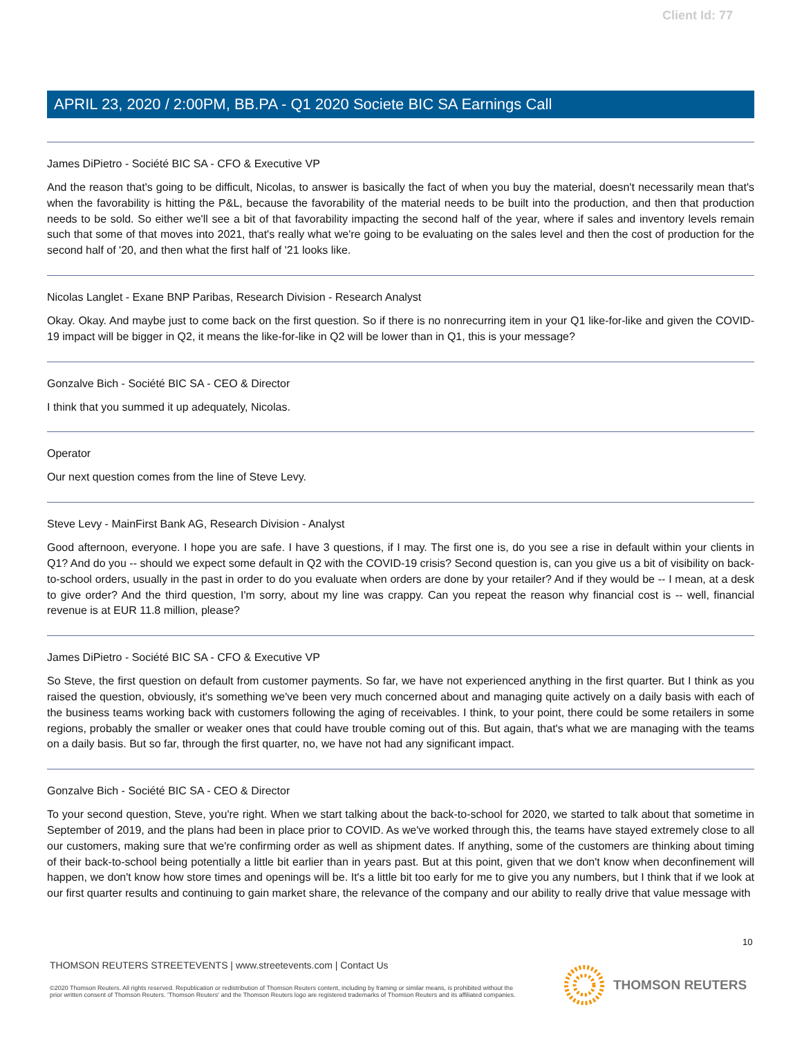Client Id: 77
APRIL 23, 2020 / 2:00PM, BB.PA - Q1 2020 Societe BIC SA Earnings Call
James DiPietro - Société BIC SA - CFO & Executive VP
And the reason that's going to be difficult, Nicolas, to answer is basically the fact of when you buy the material, doesn't necessarily mean that's when the favorability is hitting the P&L, because the favorability of the material needs to be built into the production, and then that production needs to be sold. So either we'll see a bit of that favorability impacting the second half of the year, where if sales and inventory levels remain such that some of that moves into 2021, that's really what we're going to be evaluating on the sales level and then the cost of production for the second half of '20, and then what the first half of '21 looks like.
Nicolas Langlet - Exane BNP Paribas, Research Division - Research Analyst
Okay. Okay. And maybe just to come back on the first question. So if there is no nonrecurring item in your Q1 like-for-like and given the COVID-19 impact will be bigger in Q2, it means the like-for-like in Q2 will be lower than in Q1, this is your message?
Gonzalve Bich - Société BIC SA - CEO & Director
I think that you summed it up adequately, Nicolas.
Operator
Our next question comes from the line of Steve Levy.
Steve Levy - MainFirst Bank AG, Research Division - Analyst
Good afternoon, everyone. I hope you are safe. I have 3 questions, if I may. The first one is, do you see a rise in default within your clients in Q1? And do you -- should we expect some default in Q2 with the COVID-19 crisis? Second question is, can you give us a bit of visibility on back-to-school orders, usually in the past in order to do you evaluate when orders are done by your retailer? And if they would be -- I mean, at a desk to give order? And the third question, I'm sorry, about my line was crappy. Can you repeat the reason why financial cost is -- well, financial revenue is at EUR 11.8 million, please?
James DiPietro - Société BIC SA - CFO & Executive VP
So Steve, the first question on default from customer payments. So far, we have not experienced anything in the first quarter. But I think as you raised the question, obviously, it's something we've been very much concerned about and managing quite actively on a daily basis with each of the business teams working back with customers following the aging of receivables. I think, to your point, there could be some retailers in some regions, probably the smaller or weaker ones that could have trouble coming out of this. But again, that's what we are managing with the teams on a daily basis. But so far, through the first quarter, no, we have not had any significant impact.
Gonzalve Bich - Société BIC SA - CEO & Director
To your second question, Steve, you're right. When we start talking about the back-to-school for 2020, we started to talk about that sometime in September of 2019, and the plans had been in place prior to COVID. As we've worked through this, the teams have stayed extremely close to all our customers, making sure that we're confirming order as well as shipment dates. If anything, some of the customers are thinking about timing of their back-to-school being potentially a little bit earlier than in years past. But at this point, given that we don't know when deconfinement will happen, we don't know how store times and openings will be. It's a little bit too early for me to give you any numbers, but I think that if we look at our first quarter results and continuing to gain market share, the relevance of the company and our ability to really drive that value message with
10
THOMSON REUTERS STREETEVENTS | www.streetevents.com | Contact Us
©2020 Thomson Reuters. All rights reserved. Republication or redistribution of Thomson Reuters content, including by framing or similar means, is prohibited without the prior written consent of Thomson Reuters. 'Thomson Reuters' and the Thomson Reuters logo are registered trademarks of Thomson Reuters and its affiliated companies.
THOMSON REUTERS